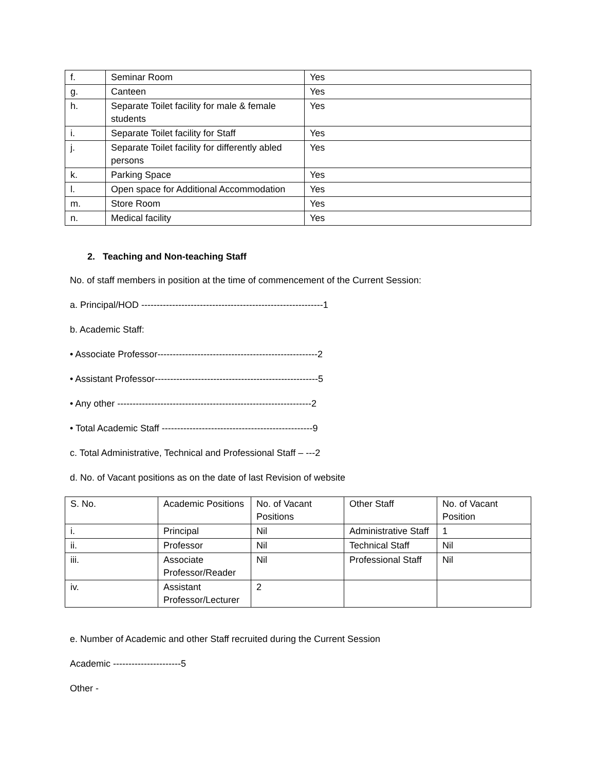| f. | Seminar Room | Yes |
| g. | Canteen | Yes |
| h. | Separate Toilet facility for male & female students | Yes |
| i. | Separate Toilet facility for Staff | Yes |
| j. | Separate Toilet facility for differently abled persons | Yes |
| k. | Parking Space | Yes |
| l. | Open space for Additional Accommodation | Yes |
| m. | Store Room | Yes |
| n. | Medical facility | Yes |
2. Teaching and Non-teaching Staff
No. of staff members in position at the time of commencement of the Current Session:
a. Principal/HOD -----------------------------------------------------------1
b. Academic Staff:
• Associate Professor----------------------------------------------------2
• Assistant Professor-----------------------------------------------------5
• Any other ---------------------------------------------------------------2
• Total Academic Staff -------------------------------------------------9
c. Total Administrative, Technical and Professional Staff – ---2
d. No. of Vacant positions as on the date of last Revision of website
| S. No. | Academic Positions | No. of Vacant Positions | Other Staff | No. of Vacant Position |
| i. | Principal | Nil | Administrative Staff | 1 |
| ii. | Professor | Nil | Technical Staff | Nil |
| iii. | Associate Professor/Reader | Nil | Professional Staff | Nil |
| iv. | Assistant Professor/Lecturer | 2 | | |
e. Number of Academic and other Staff recruited during the Current Session
Academic ----------------------5
Other -